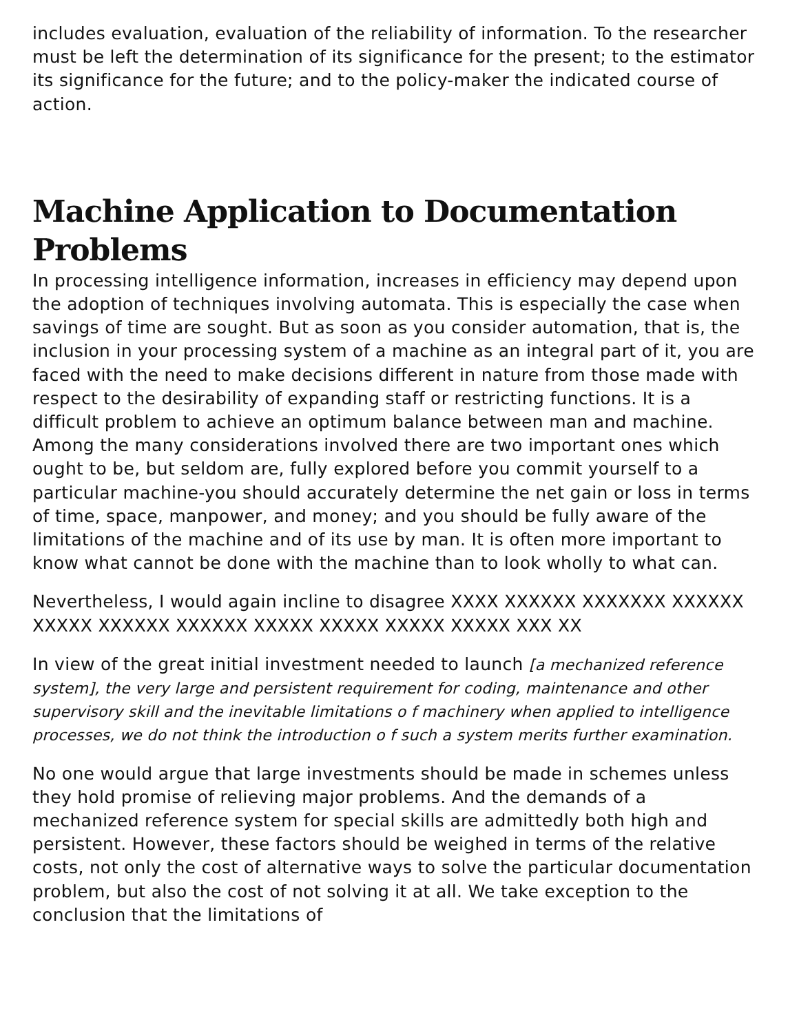includes evaluation, evaluation of the reliability of information. To the researcher must be left the determination of its significance for the present; to the estimator its significance for the future; and to the policy-maker the indicated course of action.
Machine Application to Documentation Problems
In processing intelligence information, increases in efficiency may depend upon the adoption of techniques involving automata. This is especially the case when savings of time are sought. But as soon as you consider automation, that is, the inclusion in your processing system of a machine as an integral part of it, you are faced with the need to make decisions different in nature from those made with respect to the desirability of expanding staff or restricting functions. It is a difficult problem to achieve an optimum balance between man and machine. Among the many considerations involved there are two important ones which ought to be, but seldom are, fully explored before you commit yourself to a particular machine-you should accurately determine the net gain or loss in terms of time, space, manpower, and money; and you should be fully aware of the limitations of the machine and of its use by man. It is often more important to know what cannot be done with the machine than to look wholly to what can.
Nevertheless, I would again incline to disagree XXXX XXXXXX XXXXXXX XXXXXX XXXXX XXXXXX XXXXXX XXXXX XXXXX XXXXX XXXXX XXX XX
In view of the great initial investment needed to launch [a mechanized reference system], the very large and persistent requirement for coding, maintenance and other supervisory skill and the inevitable limitations o f machinery when applied to intelligence processes, we do not think the introduction o f such a system merits further examination.
No one would argue that large investments should be made in schemes unless they hold promise of relieving major problems. And the demands of a mechanized reference system for special skills are admittedly both high and persistent. However, these factors should be weighed in terms of the relative costs, not only the cost of alternative ways to solve the particular documentation problem, but also the cost of not solving it at all. We take exception to the conclusion that the limitations of